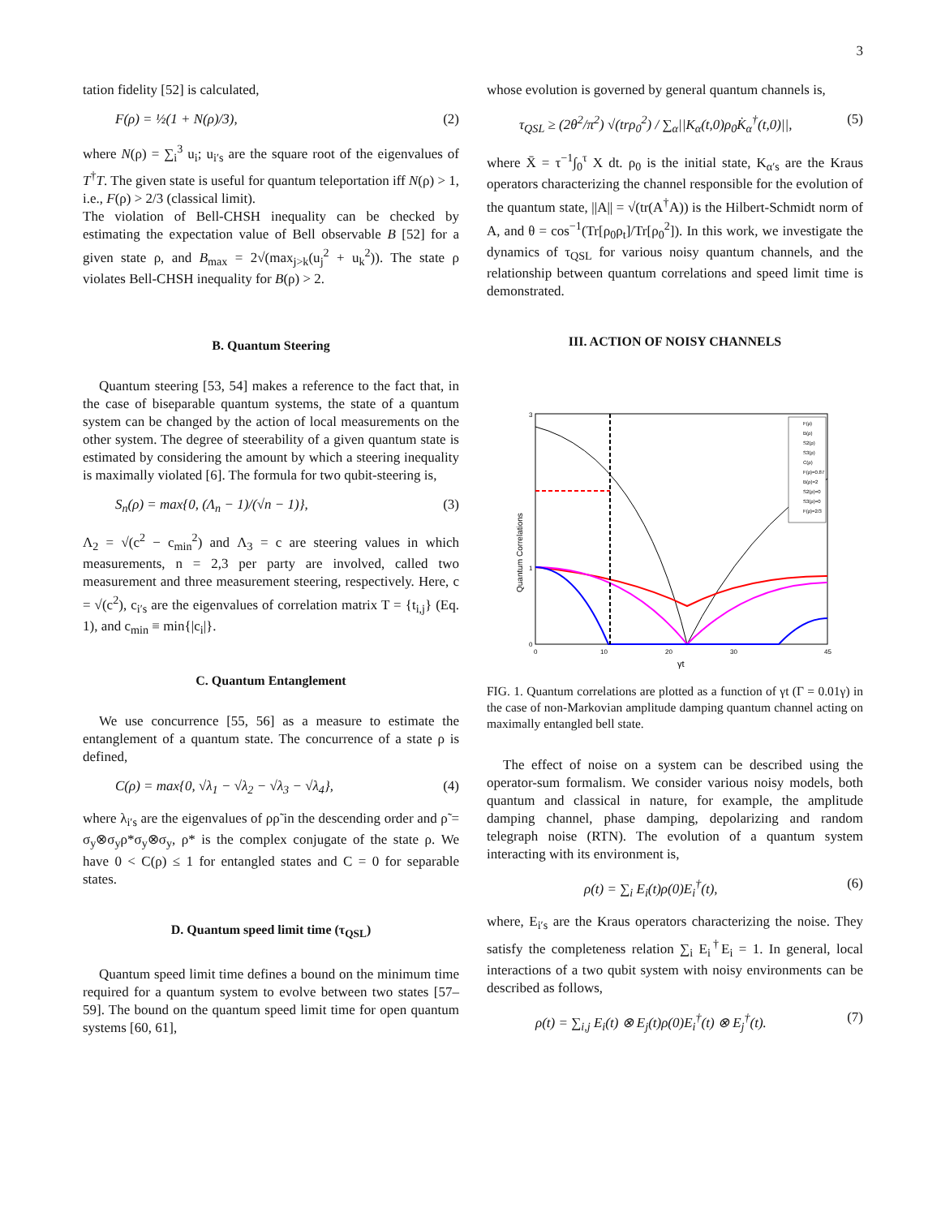3
tation fidelity [52] is calculated,
F(ρ) = ½(1 + N(ρ)/3), (2)
where N(ρ) = ∑<sub>i</sub><sup>3</sup> u<sub>i</sub>; u<sub>i′s</sub> are the square root of the eigenvalues of T<sup>†</sup>T. The given state is useful for quantum teleportation iff N(ρ) > 1, i.e., F(ρ) > 2/3 (classical limit).
The violation of Bell-CHSH inequality can be checked by estimating the expectation value of Bell observable B [52] for a given state ρ, and B<sub>max</sub> = 2√(max<sub>j>k</sub>(u<sub>j</sub><sup>2</sup> + u<sub>k</sub><sup>2</sup>)). The state ρ violates Bell-CHSH inequality for B(ρ) > 2.
B. Quantum Steering
Quantum steering [53, 54] makes a reference to the fact that, in the case of biseparable quantum systems, the state of a quantum system can be changed by the action of local measurements on the other system. The degree of steerability of a given quantum state is estimated by considering the amount by which a steering inequality is maximally violated [6]. The formula for two qubit-steering is,
S<sub>n</sub>(ρ) = max{0, (Λ<sub>n</sub> − 1)/(√n − 1)}, (3)
Λ<sub>2</sub> = √(c<sup>2</sup> − c<sub>min</sub><sup>2</sup>) and Λ<sub>3</sub> = c are steering values in which measurements, n = 2,3 per party are involved, called two measurement and three measurement steering, respectively. Here, c = √(c<sup>2</sup>), c<sub>i′s</sub> are the eigenvalues of correlation matrix T = {t<sub>i,j</sub>} (Eq. 1), and c<sub>min</sub> ≡ min{|c<sub>i</sub>|}.
C. Quantum Entanglement
We use concurrence [55, 56] as a measure to estimate the entanglement of a quantum state. The concurrence of a state ρ is defined,
C(ρ) = max{0, √λ<sub>1</sub> − √λ<sub>2</sub> − √λ<sub>3</sub> − √λ<sub>4</sub>}, (4)
where λ<sub>i′s</sub> are the eigenvalues of ρρ̃ in the descending order and ρ̃ = σ<sub>y</sub>⊗σ<sub>y</sub>ρ*σ<sub>y</sub>⊗σ<sub>y</sub>, ρ* is the complex conjugate of the state ρ. We have 0 < C(ρ) ≤ 1 for entangled states and C = 0 for separable states.
D. Quantum speed limit time (τ<sub>QSL</sub>)
Quantum speed limit time defines a bound on the minimum time required for a quantum system to evolve between two states [57–59]. The bound on the quantum speed limit time for open quantum systems [60, 61],
whose evolution is governed by general quantum channels is,
τ<sub>QSL</sub> ≥ (2θ<sup>2</sup>/π<sup>2</sup>) √(trρ<sub>0</sub><sup>2</sup>) / ∑<sub>α</sub>||K<sub>α</sub>(t,0)ρ<sub>0</sub>K̇<sub>α</sub><sup>†</sup>(t,0)||, (5)
where X̄ = τ<sup>−1</sup>∫<sub>0</sub><sup>τ</sup> X dt. ρ<sub>0</sub> is the initial state, K<sub>α′s</sub> are the Kraus operators characterizing the channel responsible for the evolution of the quantum state, ||A|| = √(tr(A<sup>†</sup>A)) is the Hilbert-Schmidt norm of A, and θ = cos<sup>−1</sup>(Tr[ρ<sub>0</sub>ρ<sub>t</sub>]/Tr[ρ<sub>0</sub><sup>2</sup>]). In this work, we investigate the dynamics of τ<sub>QSL</sub> for various noisy quantum channels, and the relationship between quantum correlations and speed limit time is demonstrated.
III. ACTION OF NOISY CHANNELS
Quantum Correlations
3
1
0
0
10
20
30
45
γt
F(ρ)
B(ρ)
S2(ρ)
S3(ρ)
C(ρ)
F(ρ)=0.87
B(ρ)=2
S2(ρ)=0
S3(ρ)=0
F(ρ)=2/3
FIG. 1. Quantum correlations are plotted as a function of γt (Γ = 0.01γ) in the case of non-Markovian amplitude damping quantum channel acting on maximally entangled bell state.
The effect of noise on a system can be described using the operator-sum formalism. We consider various noisy models, both quantum and classical in nature, for example, the amplitude damping channel, phase damping, depolarizing and random telegraph noise (RTN). The evolution of a quantum system interacting with its environment is,
ρ(t) = ∑<sub>i</sub> E<sub>i</sub>(t)ρ(0)E<sub>i</sub><sup>†</sup>(t), (6)
where, E<sub>i′s</sub> are the Kraus operators characterizing the noise. They satisfy the completeness relation ∑<sub>i</sub> E<sub>i</sub><sup>†</sup>E<sub>i</sub> = 1. In general, local interactions of a two qubit system with noisy environments can be described as follows,
ρ(t) = ∑<sub>i,j</sub> E<sub>i</sub>(t) ⊗ E<sub>j</sub>(t)ρ(0)E<sub>i</sub><sup>†</sup>(t) ⊗ E<sub>j</sub><sup>†</sup>(t). (7)